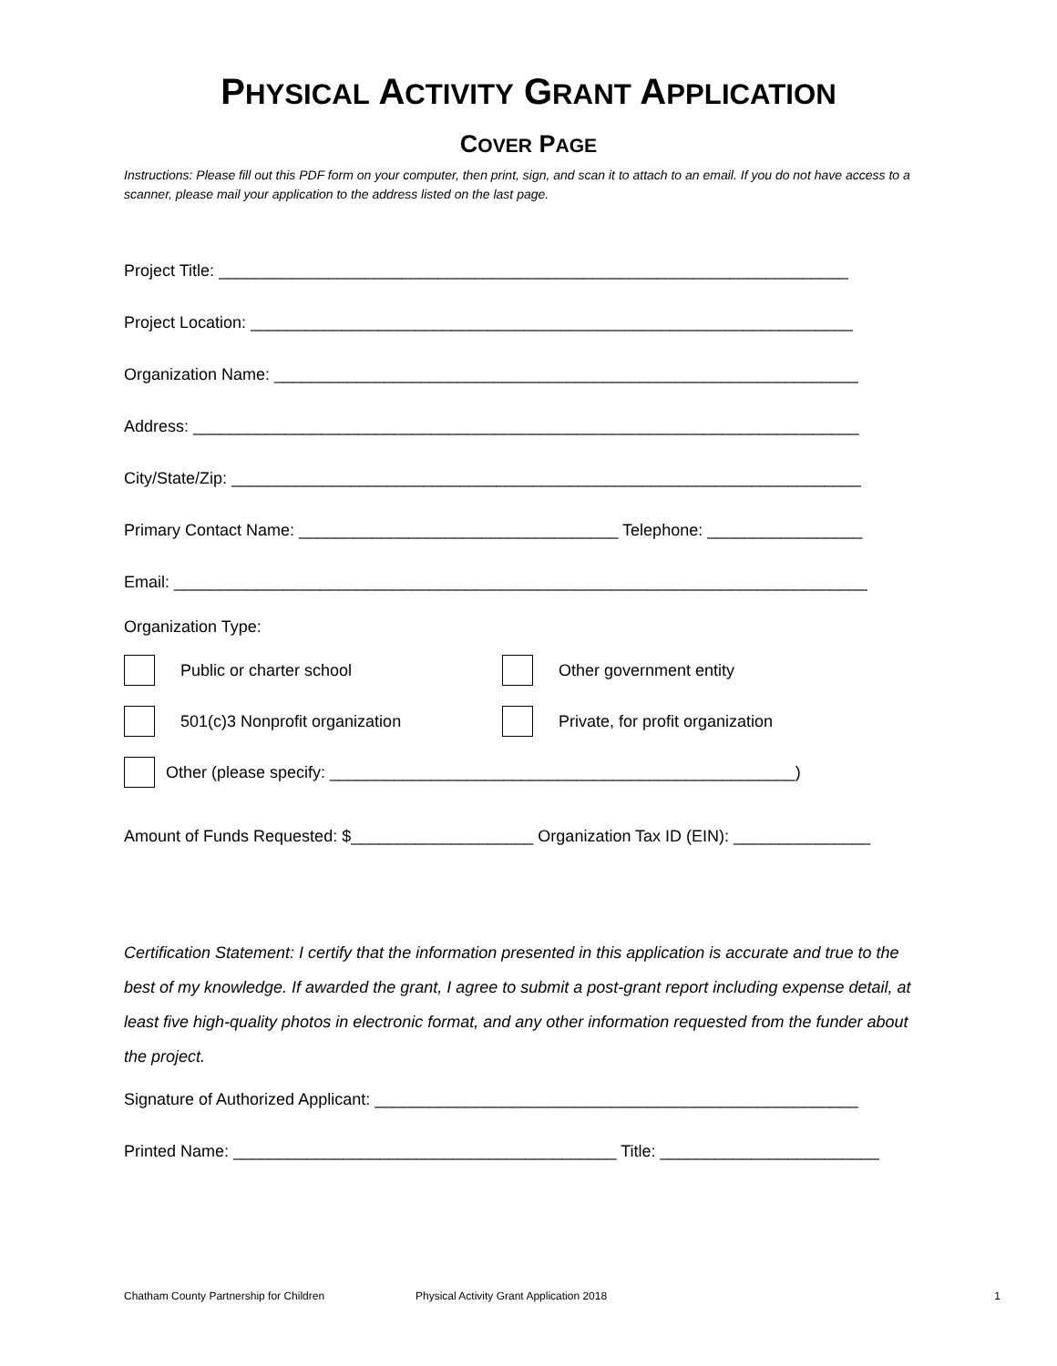PHYSICAL ACTIVITY GRANT APPLICATION
COVER PAGE
Instructions: Please fill out this PDF form on your computer, then print, sign, and scan it to attach to an email. If you do not have access to a scanner, please mail your application to the address listed on the last page.
Project Title: _____________________________________________________________________
Project Location: __________________________________________________________________
Organization Name: ________________________________________________________________
Address: _________________________________________________________________________
City/State/Zip: _____________________________________________________________________
Primary Contact Name: ___________________________________ Telephone: _________________
Email: ____________________________________________________________________________
Organization Type:
Public or charter school Other government entity
501(c)3 Nonprofit organization Private, for profit organization
Other (please specify: ___________________________________________________)
Amount of Funds Requested: $____________________ Organization Tax ID (EIN): _______________
Certification Statement: I certify that the information presented in this application is accurate and true to the best of my knowledge. If awarded the grant, I agree to submit a post-grant report including expense detail, at least five high-quality photos in electronic format, and any other information requested from the funder about the project.
Signature of Authorized Applicant: _____________________________________________________
Printed Name: __________________________________________ Title: ________________________
Chatham County Partnership for Children Physical Activity Grant Application 2018 1